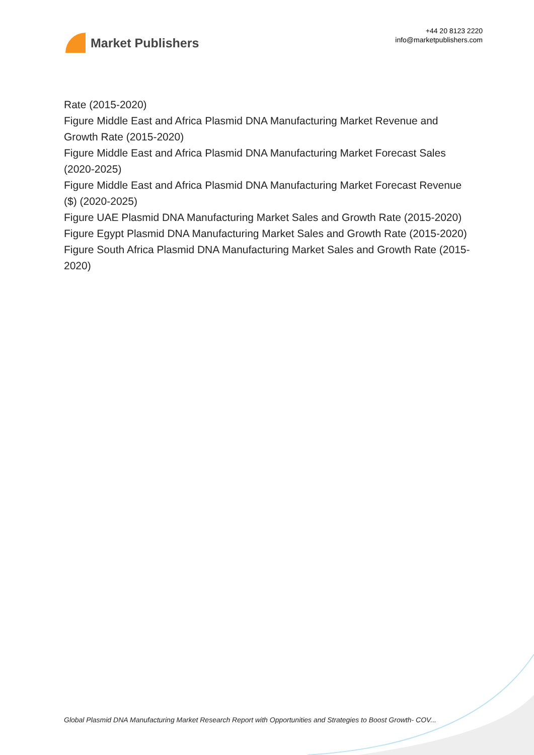Market Publishers
+44 20 8123 2220
info@marketpublishers.com
Rate (2015-2020)
Figure Middle East and Africa Plasmid DNA Manufacturing Market Revenue and Growth Rate (2015-2020)
Figure Middle East and Africa Plasmid DNA Manufacturing Market Forecast Sales (2020-2025)
Figure Middle East and Africa Plasmid DNA Manufacturing Market Forecast Revenue ($) (2020-2025)
Figure UAE Plasmid DNA Manufacturing Market Sales and Growth Rate (2015-2020)
Figure Egypt Plasmid DNA Manufacturing Market Sales and Growth Rate (2015-2020)
Figure South Africa Plasmid DNA Manufacturing Market Sales and Growth Rate (2015-2020)
Global Plasmid DNA Manufacturing Market Research Report with Opportunities and Strategies to Boost Growth- COV...